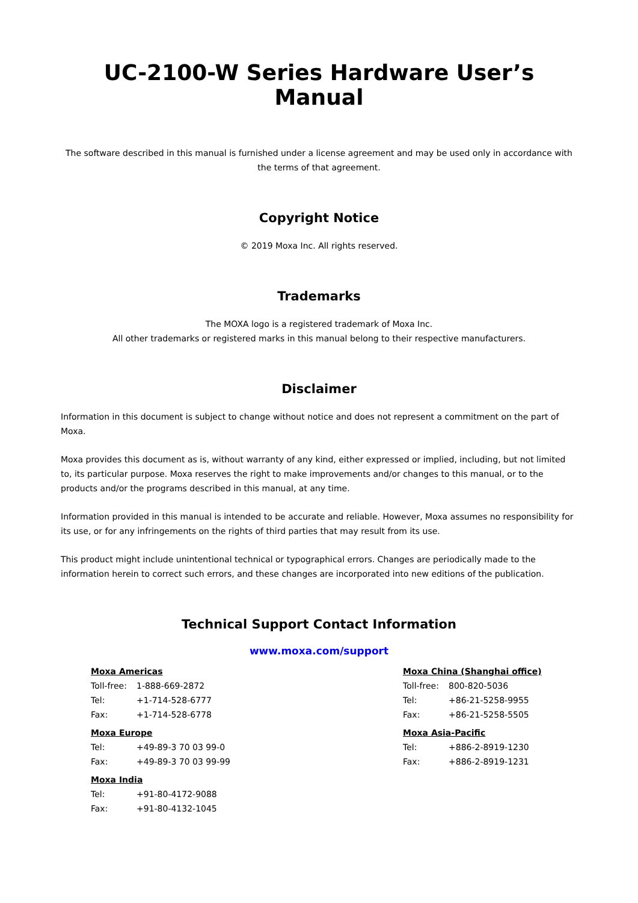UC-2100-W Series Hardware User’s Manual
The software described in this manual is furnished under a license agreement and may be used only in accordance with the terms of that agreement.
Copyright Notice
© 2019 Moxa Inc. All rights reserved.
Trademarks
The MOXA logo is a registered trademark of Moxa Inc.
All other trademarks or registered marks in this manual belong to their respective manufacturers.
Disclaimer
Information in this document is subject to change without notice and does not represent a commitment on the part of Moxa.
Moxa provides this document as is, without warranty of any kind, either expressed or implied, including, but not limited to, its particular purpose. Moxa reserves the right to make improvements and/or changes to this manual, or to the products and/or the programs described in this manual, at any time.
Information provided in this manual is intended to be accurate and reliable. However, Moxa assumes no responsibility for its use, or for any infringements on the rights of third parties that may result from its use.
This product might include unintentional technical or typographical errors. Changes are periodically made to the information herein to correct such errors, and these changes are incorporated into new editions of the publication.
Technical Support Contact Information
www.moxa.com/support
| Moxa Americas | |
| --- | --- |
| Toll-free: | 1-888-669-2872 |
| Tel: | +1-714-528-6777 |
| Fax: | +1-714-528-6778 |
| Moxa Europe | |
| --- | --- |
| Tel: | +49-89-3 70 03 99-0 |
| Fax: | +49-89-3 70 03 99-99 |
| Moxa India | |
| --- | --- |
| Tel: | +91-80-4172-9088 |
| Fax: | +91-80-4132-1045 |
| Moxa China (Shanghai office) | |
| --- | --- |
| Toll-free: | 800-820-5036 |
| Tel: | +86-21-5258-9955 |
| Fax: | +86-21-5258-5505 |
| Moxa Asia-Pacific | |
| --- | --- |
| Tel: | +886-2-8919-1230 |
| Fax: | +886-2-8919-1231 |